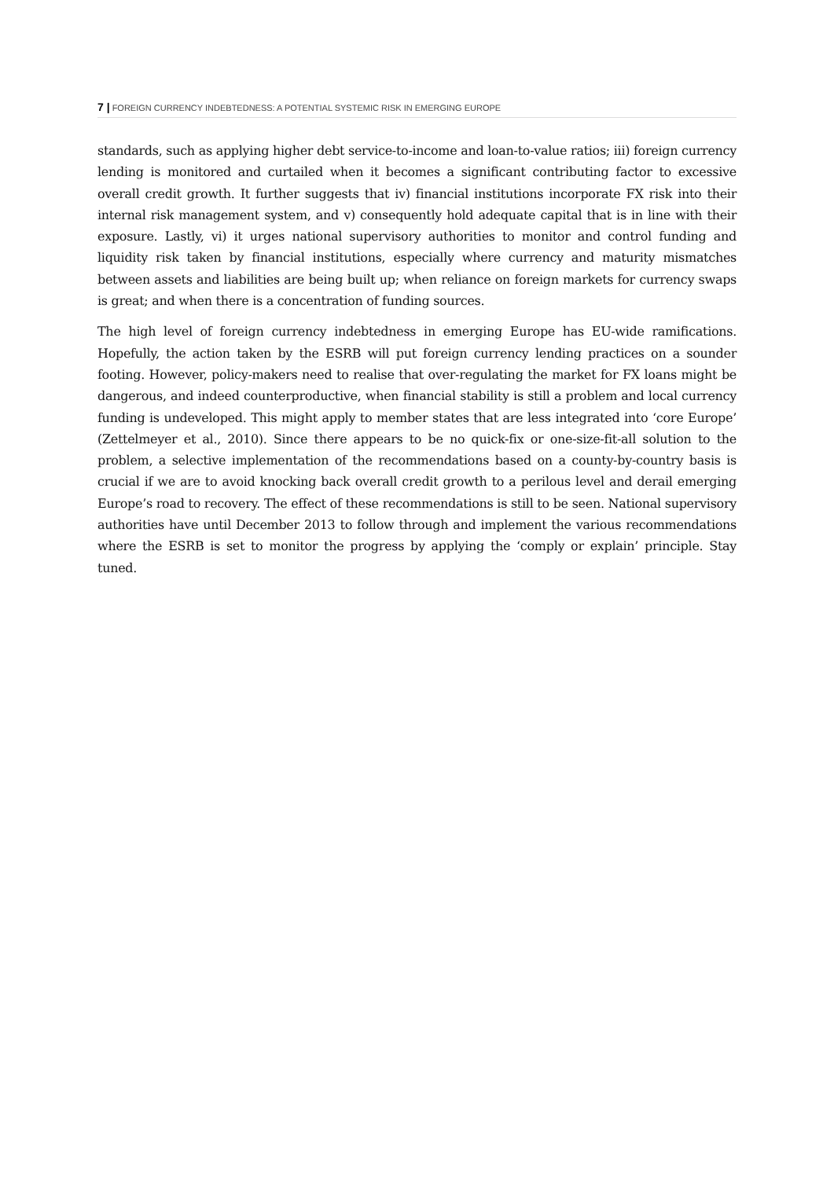7 | FOREIGN CURRENCY INDEBTEDNESS: A POTENTIAL SYSTEMIC RISK IN EMERGING EUROPE
standards, such as applying higher debt service-to-income and loan-to-value ratios; iii) foreign currency lending is monitored and curtailed when it becomes a significant contributing factor to excessive overall credit growth. It further suggests that iv) financial institutions incorporate FX risk into their internal risk management system, and v) consequently hold adequate capital that is in line with their exposure. Lastly, vi) it urges national supervisory authorities to monitor and control funding and liquidity risk taken by financial institutions, especially where currency and maturity mismatches between assets and liabilities are being built up; when reliance on foreign markets for currency swaps is great; and when there is a concentration of funding sources.
The high level of foreign currency indebtedness in emerging Europe has EU-wide ramifications. Hopefully, the action taken by the ESRB will put foreign currency lending practices on a sounder footing. However, policy-makers need to realise that over-regulating the market for FX loans might be dangerous, and indeed counterproductive, when financial stability is still a problem and local currency funding is undeveloped. This might apply to member states that are less integrated into ‘core Europe’ (Zettelmeyer et al., 2010). Since there appears to be no quick-fix or one-size-fit-all solution to the problem, a selective implementation of the recommendations based on a county-by-country basis is crucial if we are to avoid knocking back overall credit growth to a perilous level and derail emerging Europe’s road to recovery. The effect of these recommendations is still to be seen. National supervisory authorities have until December 2013 to follow through and implement the various recommendations where the ESRB is set to monitor the progress by applying the ‘comply or explain’ principle. Stay tuned.